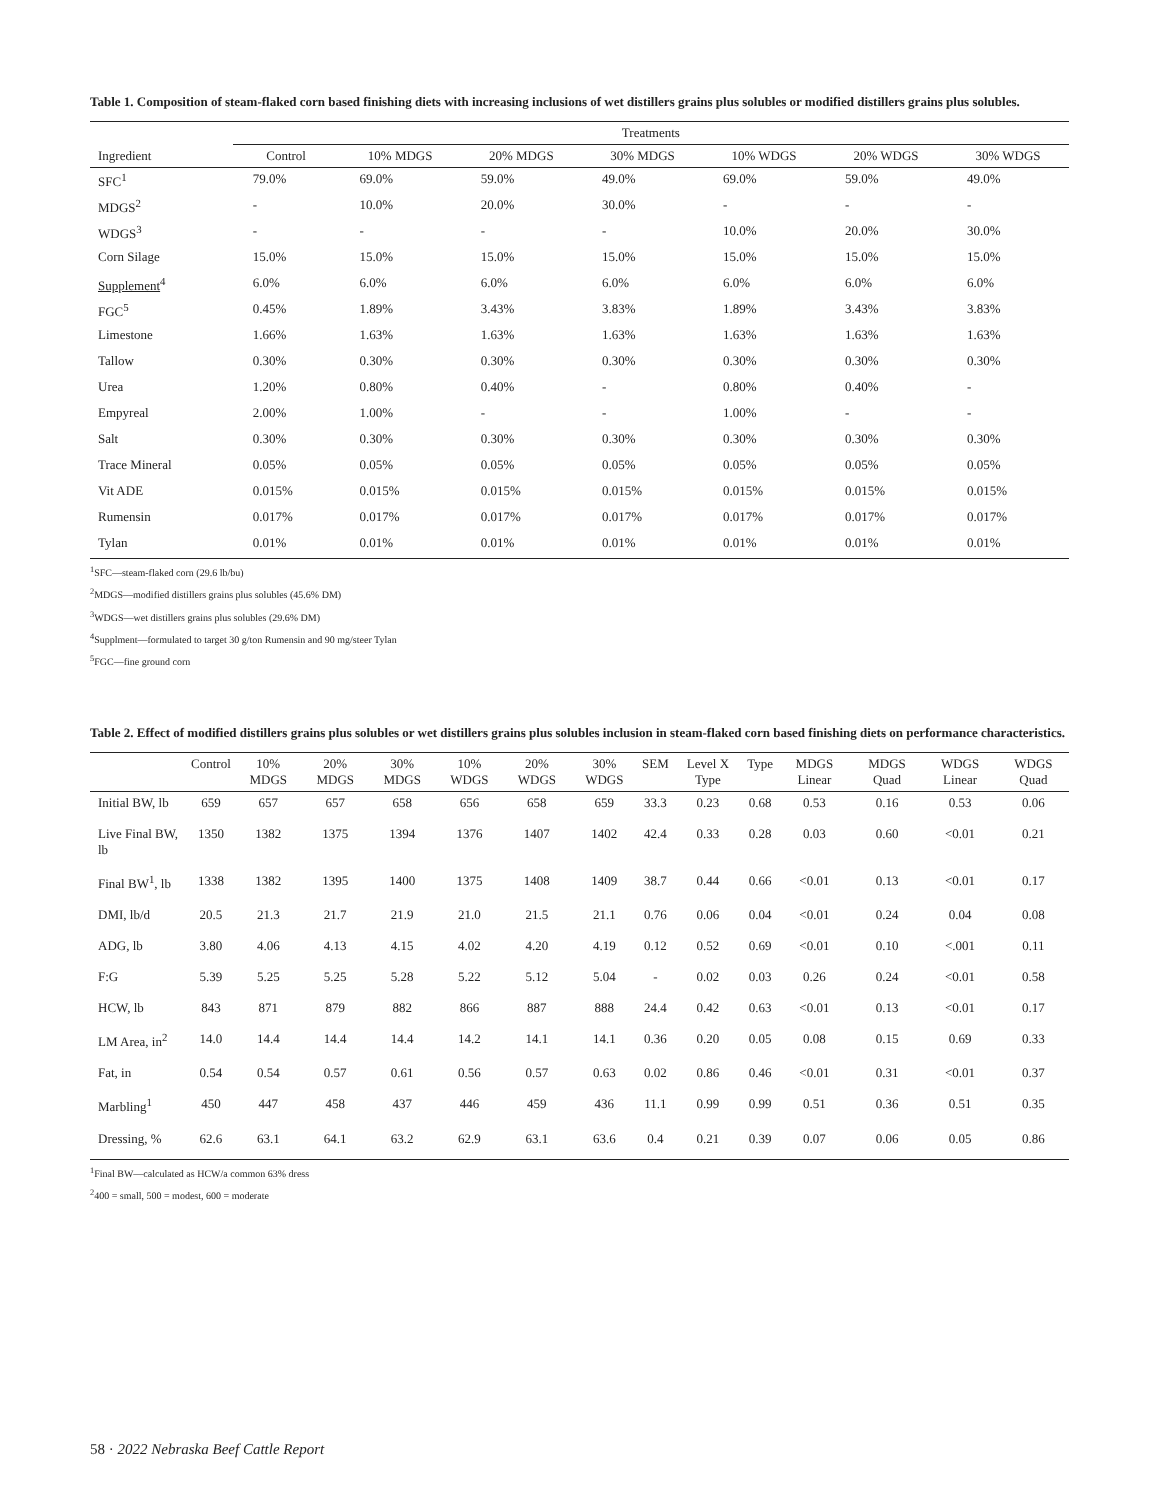Table 1. Composition of steam-flaked corn based finishing diets with increasing inclusions of wet distillers grains plus solubles or modified distillers grains plus solubles.
| | Treatments | | | | | | |
| --- | --- | --- | --- | --- | --- | --- | --- |
| Ingredient | Control | 10% MDGS | 20% MDGS | 30% MDGS | 10% WDGS | 20% WDGS | 30% WDGS |
| SFC<sup>1</sup> | 79.0% | 69.0% | 59.0% | 49.0% | 69.0% | 59.0% | 49.0% |
| MDGS<sup>2</sup> | - | 10.0% | 20.0% | 30.0% | - | - | - |
| WDGS<sup>3</sup> | - | - | - | - | 10.0% | 20.0% | 30.0% |
| Corn Silage | 15.0% | 15.0% | 15.0% | 15.0% | 15.0% | 15.0% | 15.0% |
| Supplement<sup>4</sup> | 6.0% | 6.0% | 6.0% | 6.0% | 6.0% | 6.0% | 6.0% |
| FGC<sup>5</sup> | 0.45% | 1.89% | 3.43% | 3.83% | 1.89% | 3.43% | 3.83% |
| Limestone | 1.66% | 1.63% | 1.63% | 1.63% | 1.63% | 1.63% | 1.63% |
| Tallow | 0.30% | 0.30% | 0.30% | 0.30% | 0.30% | 0.30% | 0.30% |
| Urea | 1.20% | 0.80% | 0.40% | - | 0.80% | 0.40% | - |
| Empyreal | 2.00% | 1.00% | - | - | 1.00% | - | - |
| Salt | 0.30% | 0.30% | 0.30% | 0.30% | 0.30% | 0.30% | 0.30% |
| Trace Mineral | 0.05% | 0.05% | 0.05% | 0.05% | 0.05% | 0.05% | 0.05% |
| Vit ADE | 0.015% | 0.015% | 0.015% | 0.015% | 0.015% | 0.015% | 0.015% |
| Rumensin | 0.017% | 0.017% | 0.017% | 0.017% | 0.017% | 0.017% | 0.017% |
| Tylan | 0.01% | 0.01% | 0.01% | 0.01% | 0.01% | 0.01% | 0.01% |
<sup>1</sup> SFC—steam-flaked corn (29.6 lb/bu)
<sup>2</sup> MDGS—modified distillers grains plus solubles (45.6% DM)
<sup>3</sup> WDGS—wet distillers grains plus solubles (29.6% DM)
<sup>4</sup> Supplment—formulated to target 30 g/ton Rumensin and 90 mg/steer Tylan
<sup>5</sup> FGC—fine ground corn
Table 2. Effect of modified distillers grains plus solubles or wet distillers grains plus solubles inclusion in steam-flaked corn based finishing diets on performance characteristics.
| | Control | 10% MDGS | 20% MDGS | 30% MDGS | 10% WDGS | 20% WDGS | 30% WDGS | SEM | Level X Type | Type | MDGS Linear | MDGS Quad | WDGS Linear | WDGS Quad |
| --- | --- | --- | --- | --- | --- | --- | --- | --- | --- | --- | --- | --- | --- | --- |
| Initial BW, lb | 659 | 657 | 657 | 658 | 656 | 658 | 659 | 33.3 | 0.23 | 0.68 | 0.53 | 0.16 | 0.53 | 0.06 |
| Live Final BW, lb | 1350 | 1382 | 1375 | 1394 | 1376 | 1407 | 1402 | 42.4 | 0.33 | 0.28 | 0.03 | 0.60 | <0.01 | 0.21 |
| Final BW<sup>1</sup>, lb | 1338 | 1382 | 1395 | 1400 | 1375 | 1408 | 1409 | 38.7 | 0.44 | 0.66 | <0.01 | 0.13 | <0.01 | 0.17 |
| DMI, lb/d | 20.5 | 21.3 | 21.7 | 21.9 | 21.0 | 21.5 | 21.1 | 0.76 | 0.06 | 0.04 | <0.01 | 0.24 | 0.04 | 0.08 |
| ADG, lb | 3.80 | 4.06 | 4.13 | 4.15 | 4.02 | 4.20 | 4.19 | 0.12 | 0.52 | 0.69 | <0.01 | 0.10 | <.001 | 0.11 |
| F:G | 5.39 | 5.25 | 5.25 | 5.28 | 5.22 | 5.12 | 5.04 | - | 0.02 | 0.03 | 0.26 | 0.24 | <0.01 | 0.58 |
| HCW, lb | 843 | 871 | 879 | 882 | 866 | 887 | 888 | 24.4 | 0.42 | 0.63 | <0.01 | 0.13 | <0.01 | 0.17 |
| LM Area, in<sup>2</sup> | 14.0 | 14.4 | 14.4 | 14.4 | 14.2 | 14.1 | 14.1 | 0.36 | 0.20 | 0.05 | 0.08 | 0.15 | 0.69 | 0.33 |
| Fat, in | 0.54 | 0.54 | 0.57 | 0.61 | 0.56 | 0.57 | 0.63 | 0.02 | 0.86 | 0.46 | <0.01 | 0.31 | <0.01 | 0.37 |
| Marbling<sup>1</sup> | 450 | 447 | 458 | 437 | 446 | 459 | 436 | 11.1 | 0.99 | 0.99 | 0.51 | 0.36 | 0.51 | 0.35 |
| Dressing, % | 62.6 | 63.1 | 64.1 | 63.2 | 62.9 | 63.1 | 63.6 | 0.4 | 0.21 | 0.39 | 0.07 | 0.06 | 0.05 | 0.86 |
<sup>1</sup> Final BW—calculated as HCW/a common 63% dress
<sup>2</sup> 400 = small, 500 = modest, 600 = moderate
58 · 2022 Nebraska Beef Cattle Report